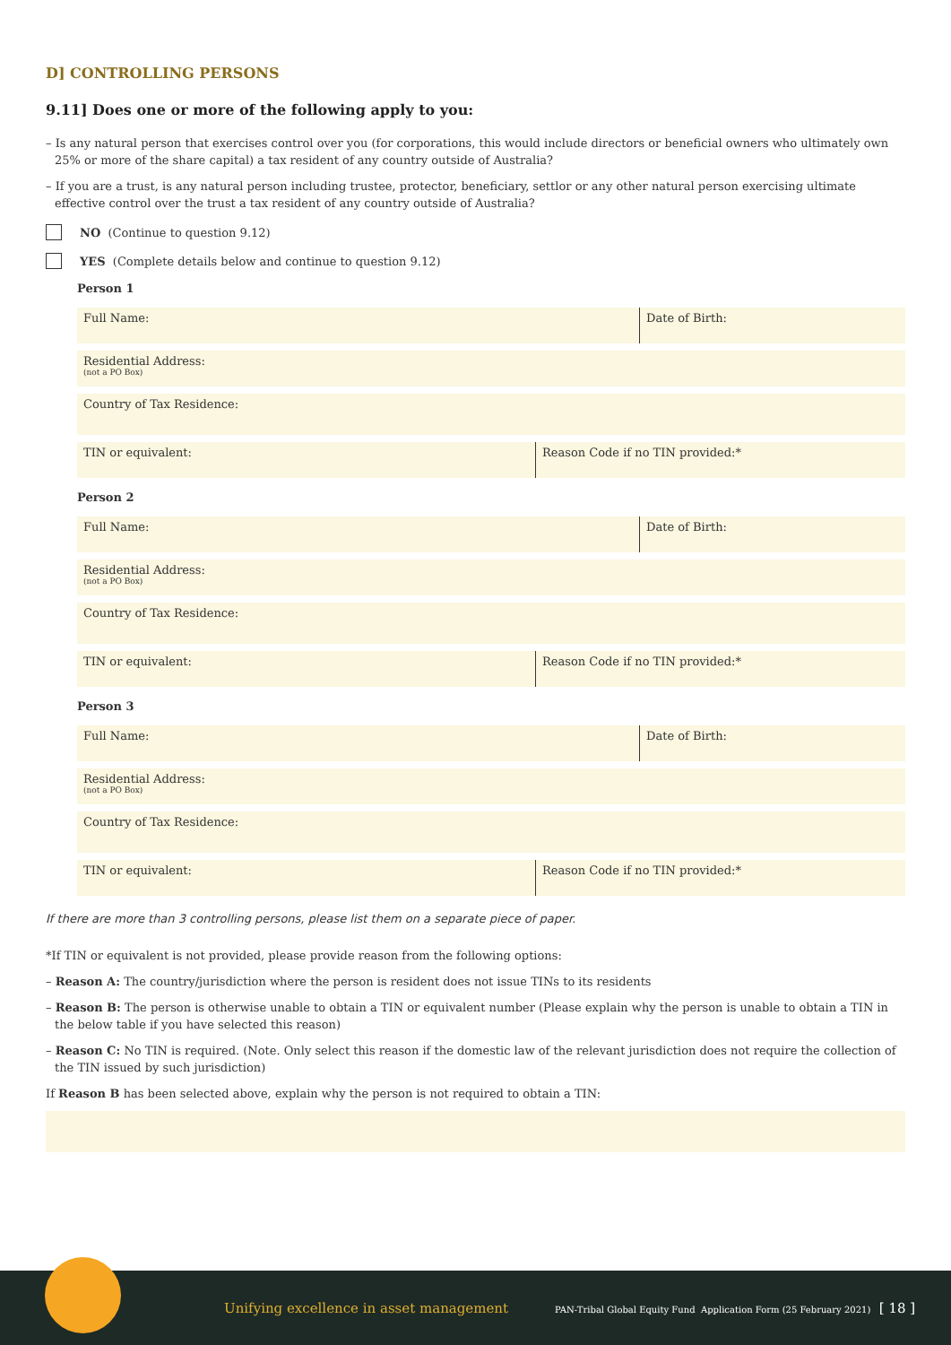D] CONTROLLING PERSONS
9.11] Does one or more of the following apply to you:
– Is any natural person that exercises control over you (for corporations, this would include directors or beneficial owners who ultimately own 25% or more of the share capital) a tax resident of any country outside of Australia?
– If you are a trust, is any natural person including trustee, protector, beneficiary, settlor or any other natural person exercising ultimate effective control over the trust a tax resident of any country outside of Australia?
NO (Continue to question 9.12)
YES (Complete details below and continue to question 9.12)
Person 1
Full Name: Date of Birth:
Residential Address:
(not a PO Box)
Country of Tax Residence:
TIN or equivalent: Reason Code if no TIN provided:*
Person 2
Full Name: Date of Birth:
Residential Address:
(not a PO Box)
Country of Tax Residence:
TIN or equivalent: Reason Code if no TIN provided:*
Person 3
Full Name: Date of Birth:
Residential Address:
(not a PO Box)
Country of Tax Residence:
TIN or equivalent: Reason Code if no TIN provided:*
If there are more than 3 controlling persons, please list them on a separate piece of paper.
*If TIN or equivalent is not provided, please provide reason from the following options:
– Reason A: The country/jurisdiction where the person is resident does not issue TINs to its residents
– Reason B: The person is otherwise unable to obtain a TIN or equivalent number (Please explain why the person is unable to obtain a TIN in the below table if you have selected this reason)
– Reason C: No TIN is required. (Note. Only select this reason if the domestic law of the relevant jurisdiction does not require the collection of the TIN issued by such jurisdiction)
If Reason B has been selected above, explain why the person is not required to obtain a TIN:
Unifying excellence in asset management PAN-Tribal Global Equity Fund Application Form (25 February 2021) [ 18 ]